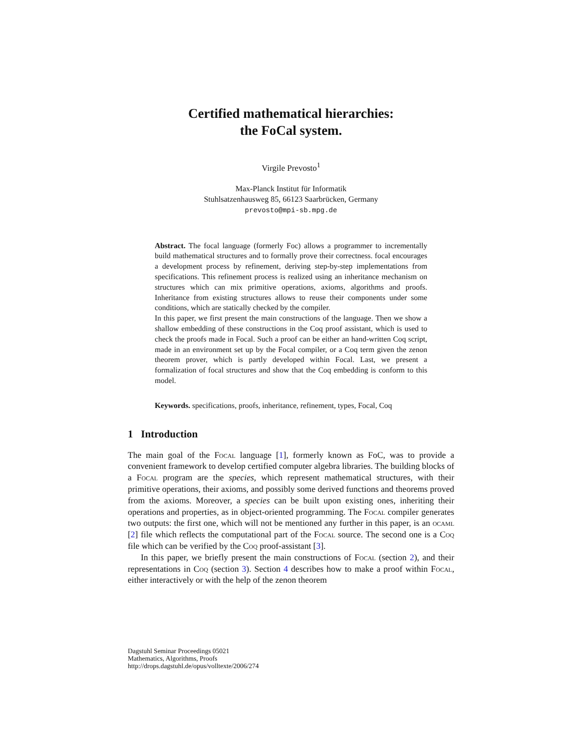Certified mathematical hierarchies:
the FoCal system.
Virgile Prevosto<sup>1</sup>
Max-Planck Institut für Informatik
Stuhlsatzenhausweg 85, 66123 Saarbrücken, Germany
prevosto@mpi-sb.mpg.de
Abstract. The focal language (formerly Foc) allows a programmer to incrementally build mathematical structures and to formally prove their correctness. focal encourages a development process by refinement, deriving step-by-step implementations from specifications. This refinement process is realized using an inheritance mechanism on structures which can mix primitive operations, axioms, algorithms and proofs. Inheritance from existing structures allows to reuse their components under some conditions, which are statically checked by the compiler.
In this paper, we first present the main constructions of the language. Then we show a shallow embedding of these constructions in the Coq proof assistant, which is used to check the proofs made in Focal. Such a proof can be either an hand-written Coq script, made in an environment set up by the Focal compiler, or a Coq term given the zenon theorem prover, which is partly developed within Focal. Last, we present a formalization of focal structures and show that the Coq embedding is conform to this model.
Keywords. specifications, proofs, inheritance, refinement, types, Focal, Coq
1 Introduction
The main goal of the Focal language [1], formerly known as FoC, was to provide a convenient framework to develop certified computer algebra libraries. The building blocks of a Focal program are the species, which represent mathematical structures, with their primitive operations, their axioms, and possibly some derived functions and theorems proved from the axioms. Moreover, a species can be built upon existing ones, inheriting their operations and properties, as in object-oriented programming. The Focal compiler generates two outputs: the first one, which will not be mentioned any further in this paper, is an ocaml [2] file which reflects the computational part of the Focal source. The second one is a Coq file which can be verified by the Coq proof-assistant [3].
In this paper, we briefly present the main constructions of Focal (section 2), and their representations in Coq (section 3). Section 4 describes how to make a proof within Focal, either interactively or with the help of the zenon theorem
Dagstuhl Seminar Proceedings 05021
Mathematics, Algorithms, Proofs
http://drops.dagstuhl.de/opus/volltexte/2006/274